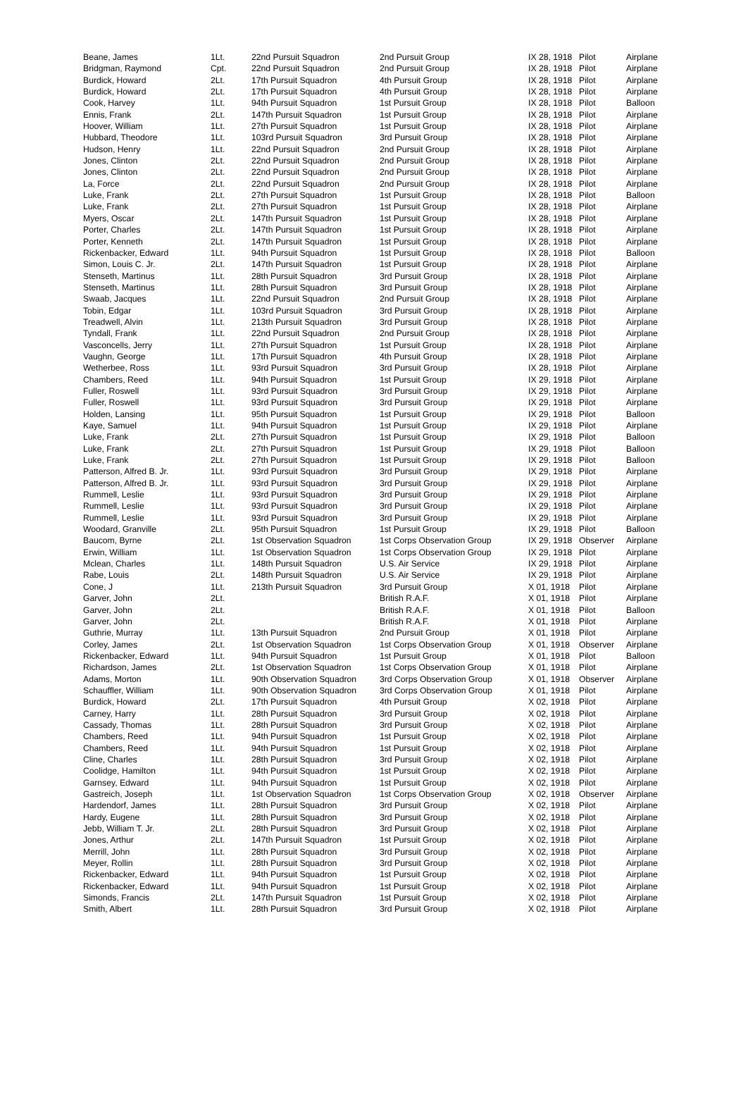| Beane, James | 1Lt. | 22nd Pursuit Squadron | 2nd Pursuit Group | IX 28, 1918 | Pilot | Airplane |
| Bridgman, Raymond | Cpt. | 22nd Pursuit Squadron | 2nd Pursuit Group | IX 28, 1918 | Pilot | Airplane |
| Burdick, Howard | 2Lt. | 17th Pursuit Squadron | 4th Pursuit Group | IX 28, 1918 | Pilot | Airplane |
| Burdick, Howard | 2Lt. | 17th Pursuit Squadron | 4th Pursuit Group | IX 28, 1918 | Pilot | Airplane |
| Cook, Harvey | 1Lt. | 94th Pursuit Squadron | 1st Pursuit Group | IX 28, 1918 | Pilot | Balloon |
| Ennis, Frank | 2Lt. | 147th Pursuit Squadron | 1st Pursuit Group | IX 28, 1918 | Pilot | Airplane |
| Hoover, William | 1Lt. | 27th Pursuit Squadron | 1st Pursuit Group | IX 28, 1918 | Pilot | Airplane |
| Hubbard, Theodore | 1Lt. | 103rd Pursuit Squadron | 3rd Pursuit Group | IX 28, 1918 | Pilot | Airplane |
| Hudson, Henry | 1Lt. | 22nd Pursuit Squadron | 2nd Pursuit Group | IX 28, 1918 | Pilot | Airplane |
| Jones, Clinton | 2Lt. | 22nd Pursuit Squadron | 2nd Pursuit Group | IX 28, 1918 | Pilot | Airplane |
| Jones, Clinton | 2Lt. | 22nd Pursuit Squadron | 2nd Pursuit Group | IX 28, 1918 | Pilot | Airplane |
| La, Force | 2Lt. | 22nd Pursuit Squadron | 2nd Pursuit Group | IX 28, 1918 | Pilot | Airplane |
| Luke, Frank | 2Lt. | 27th Pursuit Squadron | 1st Pursuit Group | IX 28, 1918 | Pilot | Balloon |
| Luke, Frank | 2Lt. | 27th Pursuit Squadron | 1st Pursuit Group | IX 28, 1918 | Pilot | Airplane |
| Myers, Oscar | 2Lt. | 147th Pursuit Squadron | 1st Pursuit Group | IX 28, 1918 | Pilot | Airplane |
| Porter, Charles | 2Lt. | 147th Pursuit Squadron | 1st Pursuit Group | IX 28, 1918 | Pilot | Airplane |
| Porter, Kenneth | 2Lt. | 147th Pursuit Squadron | 1st Pursuit Group | IX 28, 1918 | Pilot | Airplane |
| Rickenbacker, Edward | 1Lt. | 94th Pursuit Squadron | 1st Pursuit Group | IX 28, 1918 | Pilot | Balloon |
| Simon, Louis C. Jr. | 2Lt. | 147th Pursuit Squadron | 1st Pursuit Group | IX 28, 1918 | Pilot | Airplane |
| Stenseth, Martinus | 1Lt. | 28th Pursuit Squadron | 3rd Pursuit Group | IX 28, 1918 | Pilot | Airplane |
| Stenseth, Martinus | 1Lt. | 28th Pursuit Squadron | 3rd Pursuit Group | IX 28, 1918 | Pilot | Airplane |
| Swaab, Jacques | 1Lt. | 22nd Pursuit Squadron | 2nd Pursuit Group | IX 28, 1918 | Pilot | Airplane |
| Tobin, Edgar | 1Lt. | 103rd Pursuit Squadron | 3rd Pursuit Group | IX 28, 1918 | Pilot | Airplane |
| Treadwell, Alvin | 1Lt. | 213th Pursuit Squadron | 3rd Pursuit Group | IX 28, 1918 | Pilot | Airplane |
| Tyndall, Frank | 1Lt. | 22nd Pursuit Squadron | 2nd Pursuit Group | IX 28, 1918 | Pilot | Airplane |
| Vasconcells, Jerry | 1Lt. | 27th Pursuit Squadron | 1st Pursuit Group | IX 28, 1918 | Pilot | Airplane |
| Vaughn, George | 1Lt. | 17th Pursuit Squadron | 4th Pursuit Group | IX 28, 1918 | Pilot | Airplane |
| Wetherbee, Ross | 1Lt. | 93rd Pursuit Squadron | 3rd Pursuit Group | IX 28, 1918 | Pilot | Airplane |
| Chambers, Reed | 1Lt. | 94th Pursuit Squadron | 1st Pursuit Group | IX 29, 1918 | Pilot | Airplane |
| Fuller, Roswell | 1Lt. | 93rd Pursuit Squadron | 3rd Pursuit Group | IX 29, 1918 | Pilot | Airplane |
| Fuller, Roswell | 1Lt. | 93rd Pursuit Squadron | 3rd Pursuit Group | IX 29, 1918 | Pilot | Airplane |
| Holden, Lansing | 1Lt. | 95th Pursuit Squadron | 1st Pursuit Group | IX 29, 1918 | Pilot | Balloon |
| Kaye, Samuel | 1Lt. | 94th Pursuit Squadron | 1st Pursuit Group | IX 29, 1918 | Pilot | Airplane |
| Luke, Frank | 2Lt. | 27th Pursuit Squadron | 1st Pursuit Group | IX 29, 1918 | Pilot | Balloon |
| Luke, Frank | 2Lt. | 27th Pursuit Squadron | 1st Pursuit Group | IX 29, 1918 | Pilot | Balloon |
| Luke, Frank | 2Lt. | 27th Pursuit Squadron | 1st Pursuit Group | IX 29, 1918 | Pilot | Balloon |
| Patterson, Alfred B. Jr. | 1Lt. | 93rd Pursuit Squadron | 3rd Pursuit Group | IX 29, 1918 | Pilot | Airplane |
| Patterson, Alfred B. Jr. | 1Lt. | 93rd Pursuit Squadron | 3rd Pursuit Group | IX 29, 1918 | Pilot | Airplane |
| Rummell, Leslie | 1Lt. | 93rd Pursuit Squadron | 3rd Pursuit Group | IX 29, 1918 | Pilot | Airplane |
| Rummell, Leslie | 1Lt. | 93rd Pursuit Squadron | 3rd Pursuit Group | IX 29, 1918 | Pilot | Airplane |
| Rummell, Leslie | 1Lt. | 93rd Pursuit Squadron | 3rd Pursuit Group | IX 29, 1918 | Pilot | Airplane |
| Woodard, Granville | 2Lt. | 95th Pursuit Squadron | 1st Pursuit Group | IX 29, 1918 | Pilot | Balloon |
| Baucom, Byrne | 2Lt. | 1st Observation Squadron | 1st Corps Observation Group | IX 29, 1918 | Observer | Airplane |
| Erwin, William | 1Lt. | 1st Observation Squadron | 1st Corps Observation Group | IX 29, 1918 | Pilot | Airplane |
| Mclean, Charles | 1Lt. | 148th Pursuit Squadron | U.S. Air Service | IX 29, 1918 | Pilot | Airplane |
| Rabe, Louis | 2Lt. | 148th Pursuit Squadron | U.S. Air Service | IX 29, 1918 | Pilot | Airplane |
| Cone, J | 1Lt. | 213th Pursuit Squadron | 3rd Pursuit Group | X 01, 1918 | Pilot | Airplane |
| Garver, John | 2Lt. | | British R.A.F. | X 01, 1918 | Pilot | Airplane |
| Garver, John | 2Lt. | | British R.A.F. | X 01, 1918 | Pilot | Balloon |
| Garver, John | 2Lt. | | British R.A.F. | X 01, 1918 | Pilot | Airplane |
| Guthrie, Murray | 1Lt. | 13th Pursuit Squadron | 2nd Pursuit Group | X 01, 1918 | Pilot | Airplane |
| Corley, James | 2Lt. | 1st Observation Squadron | 1st Corps Observation Group | X 01, 1918 | Observer | Airplane |
| Rickenbacker, Edward | 1Lt. | 94th Pursuit Squadron | 1st Pursuit Group | X 01, 1918 | Pilot | Balloon |
| Richardson, James | 2Lt. | 1st Observation Squadron | 1st Corps Observation Group | X 01, 1918 | Pilot | Airplane |
| Adams, Morton | 1Lt. | 90th Observation Squadron | 3rd Corps Observation Group | X 01, 1918 | Observer | Airplane |
| Schauffler, William | 1Lt. | 90th Observation Squadron | 3rd Corps Observation Group | X 01, 1918 | Pilot | Airplane |
| Burdick, Howard | 2Lt. | 17th Pursuit Squadron | 4th Pursuit Group | X 02, 1918 | Pilot | Airplane |
| Carney, Harry | 1Lt. | 28th Pursuit Squadron | 3rd Pursuit Group | X 02, 1918 | Pilot | Airplane |
| Cassady, Thomas | 1Lt. | 28th Pursuit Squadron | 3rd Pursuit Group | X 02, 1918 | Pilot | Airplane |
| Chambers, Reed | 1Lt. | 94th Pursuit Squadron | 1st Pursuit Group | X 02, 1918 | Pilot | Airplane |
| Chambers, Reed | 1Lt. | 94th Pursuit Squadron | 1st Pursuit Group | X 02, 1918 | Pilot | Airplane |
| Cline, Charles | 1Lt. | 28th Pursuit Squadron | 3rd Pursuit Group | X 02, 1918 | Pilot | Airplane |
| Coolidge, Hamilton | 1Lt. | 94th Pursuit Squadron | 1st Pursuit Group | X 02, 1918 | Pilot | Airplane |
| Garnsey, Edward | 1Lt. | 94th Pursuit Squadron | 1st Pursuit Group | X 02, 1918 | Pilot | Airplane |
| Gastreich, Joseph | 1Lt. | 1st Observation Squadron | 1st Corps Observation Group | X 02, 1918 | Observer | Airplane |
| Hardendorf, James | 1Lt. | 28th Pursuit Squadron | 3rd Pursuit Group | X 02, 1918 | Pilot | Airplane |
| Hardy, Eugene | 1Lt. | 28th Pursuit Squadron | 3rd Pursuit Group | X 02, 1918 | Pilot | Airplane |
| Jebb, William T. Jr. | 2Lt. | 28th Pursuit Squadron | 3rd Pursuit Group | X 02, 1918 | Pilot | Airplane |
| Jones, Arthur | 2Lt. | 147th Pursuit Squadron | 1st Pursuit Group | X 02, 1918 | Pilot | Airplane |
| Merrill, John | 1Lt. | 28th Pursuit Squadron | 3rd Pursuit Group | X 02, 1918 | Pilot | Airplane |
| Meyer, Rollin | 1Lt. | 28th Pursuit Squadron | 3rd Pursuit Group | X 02, 1918 | Pilot | Airplane |
| Rickenbacker, Edward | 1Lt. | 94th Pursuit Squadron | 1st Pursuit Group | X 02, 1918 | Pilot | Airplane |
| Rickenbacker, Edward | 1Lt. | 94th Pursuit Squadron | 1st Pursuit Group | X 02, 1918 | Pilot | Airplane |
| Simonds, Francis | 2Lt. | 147th Pursuit Squadron | 1st Pursuit Group | X 02, 1918 | Pilot | Airplane |
| Smith, Albert | 1Lt. | 28th Pursuit Squadron | 3rd Pursuit Group | X 02, 1918 | Pilot | Airplane |